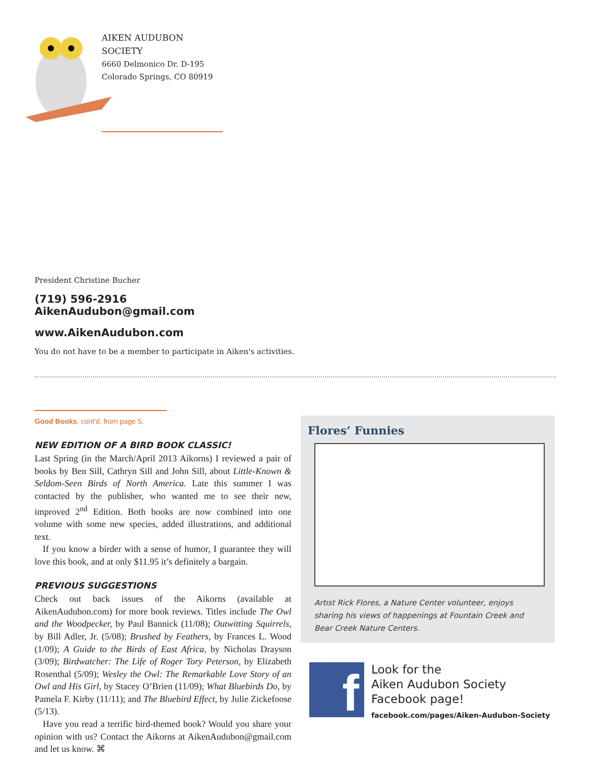AIKEN AUDUBON SOCIETY
6660 Delmonico Dr. D-195
Colorado Springs, CO 80919
President Christine Bucher
(719) 596-2916
AikenAudubon@gmail.com
www.AikenAudubon.com
You do not have to be a member to participate in Aiken's activities.
Good Books, cont'd. from page 5.
NEW EDITION OF A BIRD BOOK CLASSIC!
Last Spring (in the March/April 2013 Aikorns) I reviewed a pair of books by Ben Sill, Cathryn Sill and John Sill, about Little-Known & Seldom-Seen Birds of North America. Late this summer I was contacted by the publisher, who wanted me to see their new, improved 2<sup>nd</sup> Edition. Both books are now combined into one volume with some new species, added illustrations, and additional text.
If you know a birder with a sense of humor, I guarantee they will love this book, and at only $11.95 it’s definitely a bargain.
PREVIOUS SUGGESTIONS
Check out back issues of the Aikorns (available at AikenAudubon.com) for more book reviews. Titles include The Owl and the Woodpecker, by Paul Bannick (11/08); Outwitting Squirrels, by Bill Adler, Jr. (5/08); Brushed by Feathers, by Frances L. Wood (1/09); A Guide to the Birds of East Africa, by Nicholas Drayson (3/09); Birdwatcher: The Life of Roger Tory Peterson, by Elizabeth Rosenthal (5/09); Wesley the Owl: The Remarkable Love Story of an Owl and His Girl, by Stacey O’Brien (11/09); What Bluebirds Do, by Pamela F. Kirby (11/11); and The Bluebird Effect, by Julie Zickefoose (5/13).
Have you read a terrific bird-themed book? Would you share your opinion with us? Contact the Aikorns at AikenAudubon@gmail.com and let us know. ⌘
Flores’ Funnies
Artist Rick Flores, a Nature Center volunteer, enjoys sharing his views of happenings at Fountain Creek and Bear Creek Nature Centers.
f
Look for the
Aiken Audubon Society
Facebook page!
facebook.com/pages/Aiken-Audubon-Society